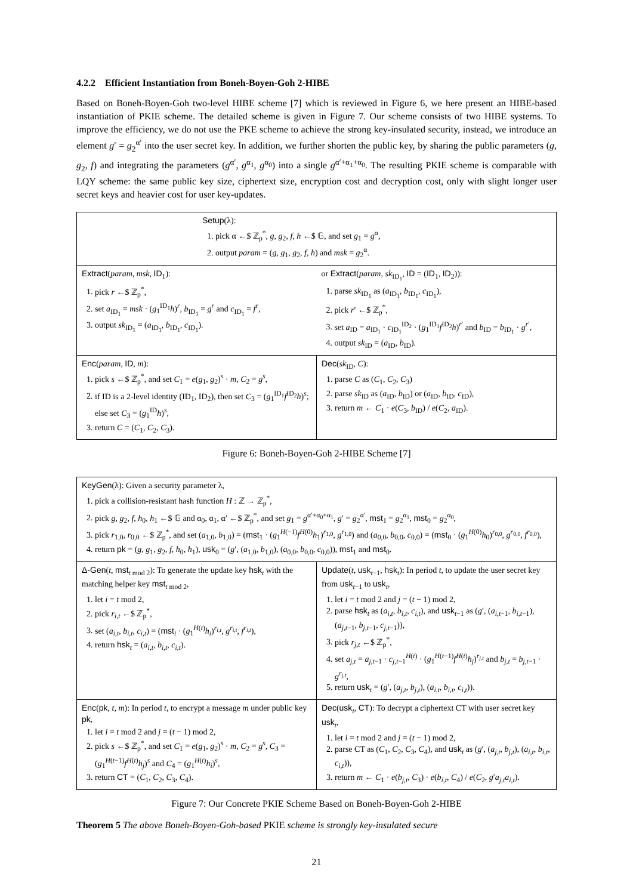4.2.2 Efficient Instantiation from Boneh-Boyen-Goh 2-HIBE
Based on Boneh-Boyen-Goh two-level HIBE scheme [7] which is reviewed in Figure 6, we here present an HIBE-based instantiation of PKIE scheme. The detailed scheme is given in Figure 7. Our scheme consists of two HIBE systems. To improve the efficiency, we do not use the PKE scheme to achieve the strong key-insulated security, instead, we introduce an element g′ = g<sub>2</sub><sup>α′</sup> into the user secret key. In addition, we further shorten the public key, by sharing the public parameters (g, g<sub>2</sub>, f) and integrating the parameters (g<sup>α′</sup>, g<sup>α<sub>1</sub></sup>, g<sup>α<sub>0</sub></sup>) into a single g<sup>α′+α<sub>1</sub>+α<sub>0</sub></sup>. The resulting PKIE scheme is comparable with LQY scheme: the same public key size, ciphertext size, encryption cost and decryption cost, only with slight longer user secret keys and heavier cost for user key-updates.
Setup(λ):
1. pick α ←$ ℤ<sub>p</sub><sup>*</sup>, g, g<sub>2</sub>, f, h ←$ 𝔾, and set g<sub>1</sub> = g<sup>α</sup>,
2. output param = (g, g<sub>1</sub>, g<sub>2</sub>, f, h) and msk = g<sub>2</sub><sup>α</sup>.
Extract(param, msk, ID<sub>1</sub>):
1. pick r ←$ ℤ<sub>p</sub><sup>*</sup>,
2. set a<sub>ID<sub>1</sub></sub> = msk · (g<sub>1</sub><sup>ID<sub>1</sub></sup>h)<sup>r</sup>, b<sub>ID<sub>1</sub></sub> = g<sup>r</sup> and c<sub>ID<sub>1</sub></sub> = f<sup>r</sup>,
3. output sk<sub>ID<sub>1</sub></sub> = (a<sub>ID<sub>1</sub></sub>, b<sub>ID<sub>1</sub></sub>, c<sub>ID<sub>1</sub></sub>).
or Extract(param, sk<sub>ID<sub>1</sub></sub>, ID = (ID<sub>1</sub>, ID<sub>2</sub>)):
1. parse sk<sub>ID<sub>1</sub></sub> as (a<sub>ID<sub>1</sub></sub>, b<sub>ID<sub>1</sub></sub>, c<sub>ID<sub>1</sub></sub>),
2. pick r′ ←$ ℤ<sub>p</sub><sup>*</sup>,
3. set a<sub>ID</sub> = a<sub>ID<sub>1</sub></sub> · c<sub>ID<sub>1</sub></sub><sup>ID<sub>2</sub></sup> · (g<sub>1</sub><sup>ID<sub>1</sub></sup>f<sup>ID<sub>2</sub></sup>h)<sup>r′</sup> and b<sub>ID</sub> = b<sub>ID<sub>1</sub></sub> · g<sup>r′</sup>,
4. output sk<sub>ID</sub> = (a<sub>ID</sub>, b<sub>ID</sub>).
Enc(param, ID, m):
1. pick s ←$ ℤ<sub>p</sub><sup>*</sup>, and set C<sub>1</sub> = e(g<sub>1</sub>, g<sub>2</sub>)<sup>s</sup> · m, C<sub>2</sub> = g<sup>s</sup>,
2. if ID is a 2-level identity (ID<sub>1</sub>, ID<sub>2</sub>), then set C<sub>3</sub> = (g<sub>1</sub><sup>ID<sub>1</sub></sup>f<sup>ID<sub>2</sub></sup>h)<sup>s</sup>; else set C<sub>3</sub> = (g<sub>1</sub><sup>ID</sup>h)<sup>s</sup>,
3. return C = (C<sub>1</sub>, C<sub>2</sub>, C<sub>3</sub>).
Dec(sk<sub>ID</sub>, C):
1. parse C as (C<sub>1</sub>, C<sub>2</sub>, C<sub>3</sub>)
2. parse sk<sub>ID</sub> as (a<sub>ID</sub>, b<sub>ID</sub>) or (a<sub>ID</sub>, b<sub>ID</sub>, c<sub>ID</sub>),
3. return m ← C<sub>1</sub> · e(C<sub>3</sub>, b<sub>ID</sub>) / e(C<sub>2</sub>, a<sub>ID</sub>).
Figure 6: Boneh-Boyen-Goh 2-HIBE Scheme [7]
KeyGen(λ): Given a security parameter λ,
1. pick a collision-resistant hash function H : ℤ → ℤ<sub>p</sub><sup>*</sup>,
2. pick g, g<sub>2</sub>, f, h<sub>0</sub>, h<sub>1</sub> ←$ 𝔾 and α<sub>0</sub>, α<sub>1</sub>, α′ ←$ ℤ<sub>p</sub><sup>*</sup>, and set g<sub>1</sub> = g<sup>α′+α<sub>0</sub>+α<sub>1</sub></sup>, g′ = g<sub>2</sub><sup>α′</sup>, mst<sub>1</sub> = g<sub>2</sub><sup>α<sub>1</sub></sup>, mst<sub>0</sub> = g<sub>2</sub><sup>α<sub>0</sub></sup>,
3. pick r<sub>1,0</sub>, r<sub>0,0</sub> ←$ ℤ<sub>p</sub><sup>*</sup>, and set (a<sub>1,0</sub>, b<sub>1,0</sub>) = (mst<sub>1</sub> · (g<sub>1</sub><sup>H(−1)</sup>f<sup>H(0)</sup>h<sub>1</sub>)<sup>r<sub>1,0</sub></sup>, g<sup>r<sub>1,0</sub></sup>) and (a<sub>0,0</sub>, b<sub>0,0</sub>, c<sub>0,0</sub>) = (mst<sub>0</sub> · (g<sub>1</sub><sup>H(0)</sup>h<sub>0</sub>)<sup>r<sub>0,0</sub></sup>, g<sup>r<sub>0,0</sub></sup>, f<sup>r<sub>0,0</sub></sup>),
4. return pk = (g, g<sub>1</sub>, g<sub>2</sub>, f, h<sub>0</sub>, h<sub>1</sub>), usk<sub>0</sub> = (g′, (a<sub>1,0</sub>, b<sub>1,0</sub>), (a<sub>0,0</sub>, b<sub>0,0</sub>, c<sub>0,0</sub>)), mst<sub>1</sub> and mst<sub>0</sub>.
Δ-Gen(t, mst<sub>t mod 2</sub>): To generate the update key hsk<sub>t</sub> with the matching helper key mst<sub>t mod 2</sub>,
1. let i = t mod 2,
2. pick r<sub>i,t</sub> ←$ ℤ<sub>p</sub><sup>*</sup>,
3. set (a<sub>i,t</sub>, b<sub>i,t</sub>, c<sub>i,t</sub>) = (mst<sub>i</sub> · (g<sub>1</sub><sup>H(t)</sup>h<sub>i</sub>)<sup>r<sub>i,t</sub></sup>, g<sup>r<sub>i,t</sub></sup>, f<sup>r<sub>i,t</sub></sup>),
4. return hsk<sub>t</sub> = (a<sub>i,t</sub>, b<sub>i,t</sub>, c<sub>i,t</sub>).
Update(t, usk<sub>t−1</sub>, hsk<sub>t</sub>): In period t, to update the user secret key from usk<sub>t−1</sub> to usk<sub>t</sub>,
1. let i = t mod 2 and j = (t − 1) mod 2,
2. parse hsk<sub>t</sub> as (a<sub>i,t</sub>, b<sub>i,t</sub>, c<sub>i,t</sub>), and usk<sub>t−1</sub> as (g′, (a<sub>i,t−1</sub>, b<sub>i,t−1</sub>), (a<sub>j,t−1</sub>, b<sub>j,t−1</sub>, c<sub>j,t−1</sub>)),
3. pick r<sub>j,t</sub> ←$ ℤ<sub>p</sub><sup>*</sup>,
4. set a<sub>j,t</sub> = a<sub>j,t−1</sub> · c<sub>j,t−1</sub><sup>H(t)</sup> · (g<sub>1</sub><sup>H(t−1)</sup>f<sup>H(t)</sup>h<sub>j</sub>)<sup>r<sub>j,t</sub></sup> and b<sub>j,t</sub> = b<sub>j,t−1</sub> · g<sup>r<sub>j,t</sub></sup>,
5. return usk<sub>t</sub> = (g′, (a<sub>j,t</sub>, b<sub>j,t</sub>), (a<sub>i,t</sub>, b<sub>i,t</sub>, c<sub>i,t</sub>)).
Enc(pk, t, m): In period t, to encrypt a message m under public key pk,
1. let i = t mod 2 and j = (t − 1) mod 2,
2. pick s ←$ ℤ<sub>p</sub><sup>*</sup>, and set C<sub>1</sub> = e(g<sub>1</sub>, g<sub>2</sub>)<sup>s</sup> · m, C<sub>2</sub> = g<sup>s</sup>, C<sub>3</sub> = (g<sub>1</sub><sup>H(t−1)</sup>f<sup>H(t)</sup>h<sub>j</sub>)<sup>s</sup> and C<sub>4</sub> = (g<sub>1</sub><sup>H(t)</sup>h<sub>i</sub>)<sup>s</sup>,
3. return CT = (C<sub>1</sub>, C<sub>2</sub>, C<sub>3</sub>, C<sub>4</sub>).
Dec(usk<sub>t</sub>, CT): To decrypt a ciphertext CT with user secret key usk<sub>t</sub>,
1. let i = t mod 2 and j = (t − 1) mod 2,
2. parse CT as (C<sub>1</sub>, C<sub>2</sub>, C<sub>3</sub>, C<sub>4</sub>), and usk<sub>t</sub> as (g′, (a<sub>j,t</sub>, b<sub>j,t</sub>), (a<sub>i,t</sub>, b<sub>i,t</sub>, c<sub>i,t</sub>)),
3. return m ← C<sub>1</sub> · e(b<sub>j,t</sub>, C<sub>3</sub>) · e(b<sub>i,t</sub>, C<sub>4</sub>) / e(C<sub>2</sub>, g′a<sub>j,t</sub>a<sub>i,t</sub>).
Figure 7: Our Concrete PKIE Scheme Based on Boneh-Boyen-Goh 2-HIBE
Theorem 5 The above Boneh-Boyen-Goh-based PKIE scheme is strongly key-insulated secure
21